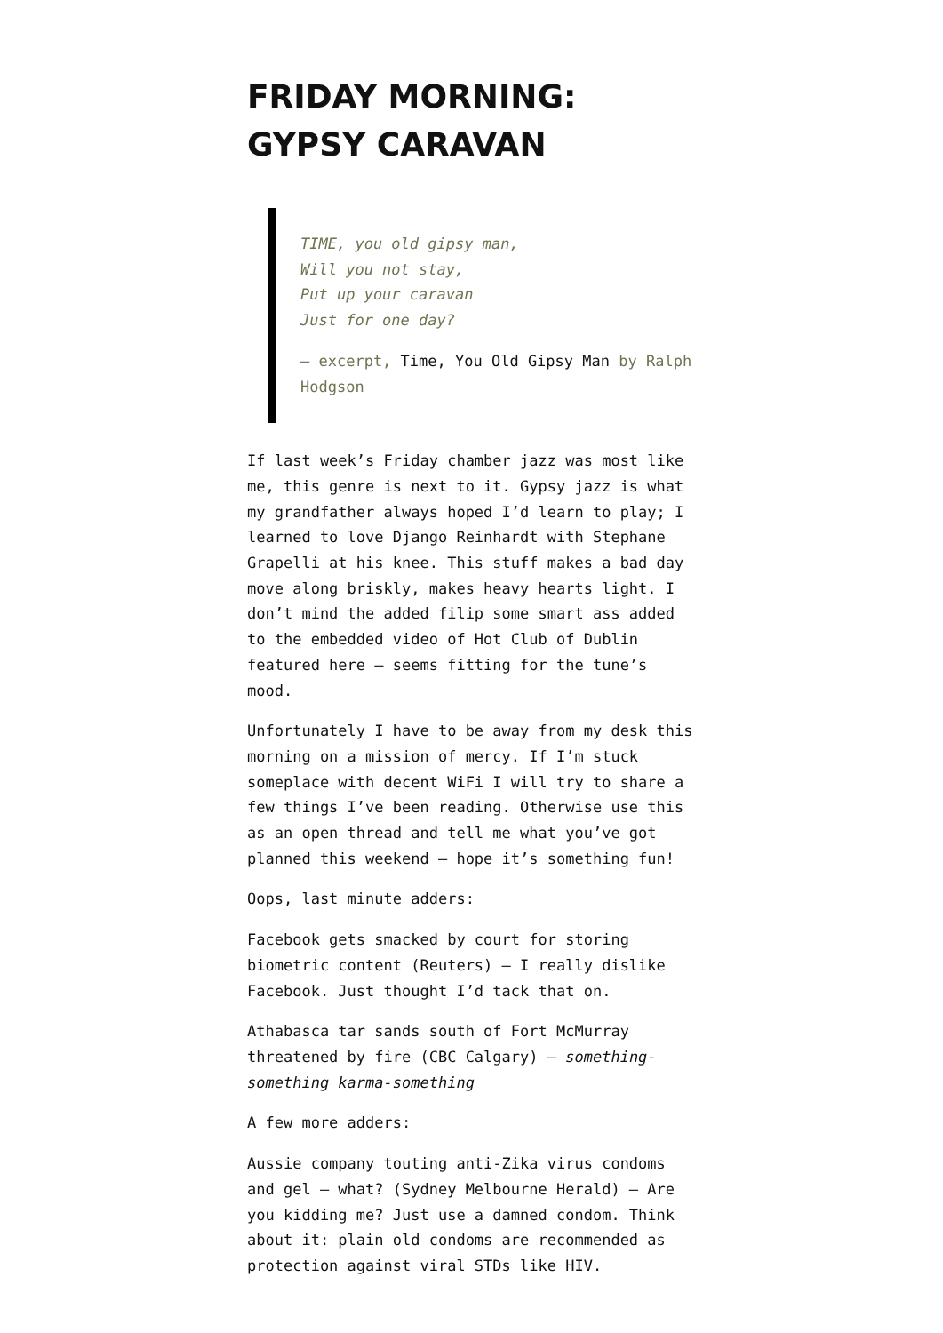FRIDAY MORNING:
GYPSY CARAVAN
TIME, you old gipsy man,
Will you not stay,
Put up your caravan
Just for one day?
— excerpt, Time, You Old Gipsy Man by Ralph Hodgson
If last week’s Friday chamber jazz was most like me, this genre is next to it. Gypsy jazz is what my grandfather always hoped I’d learn to play; I learned to love Django Reinhardt with Stephane Grapelli at his knee. This stuff makes a bad day move along briskly, makes heavy hearts light. I don’t mind the added filip some smart ass added to the embedded video of Hot Club of Dublin featured here — seems fitting for the tune’s mood.
Unfortunately I have to be away from my desk this morning on a mission of mercy. If I’m stuck someplace with decent WiFi I will try to share a few things I’ve been reading. Otherwise use this as an open thread and tell me what you’ve got planned this weekend — hope it’s something fun!
Oops, last minute adders:
Facebook gets smacked by court for storing biometric content (Reuters) — I really dislike Facebook. Just thought I’d tack that on.
Athabasca tar sands south of Fort McMurray threatened by fire (CBC Calgary) — something-something karma-something
A few more adders:
Aussie company touting anti-Zika virus condoms and gel — what? (Sydney Melbourne Herald) — Are you kidding me? Just use a damned condom. Think about it: plain old condoms are recommended as protection against viral STDs like HIV.